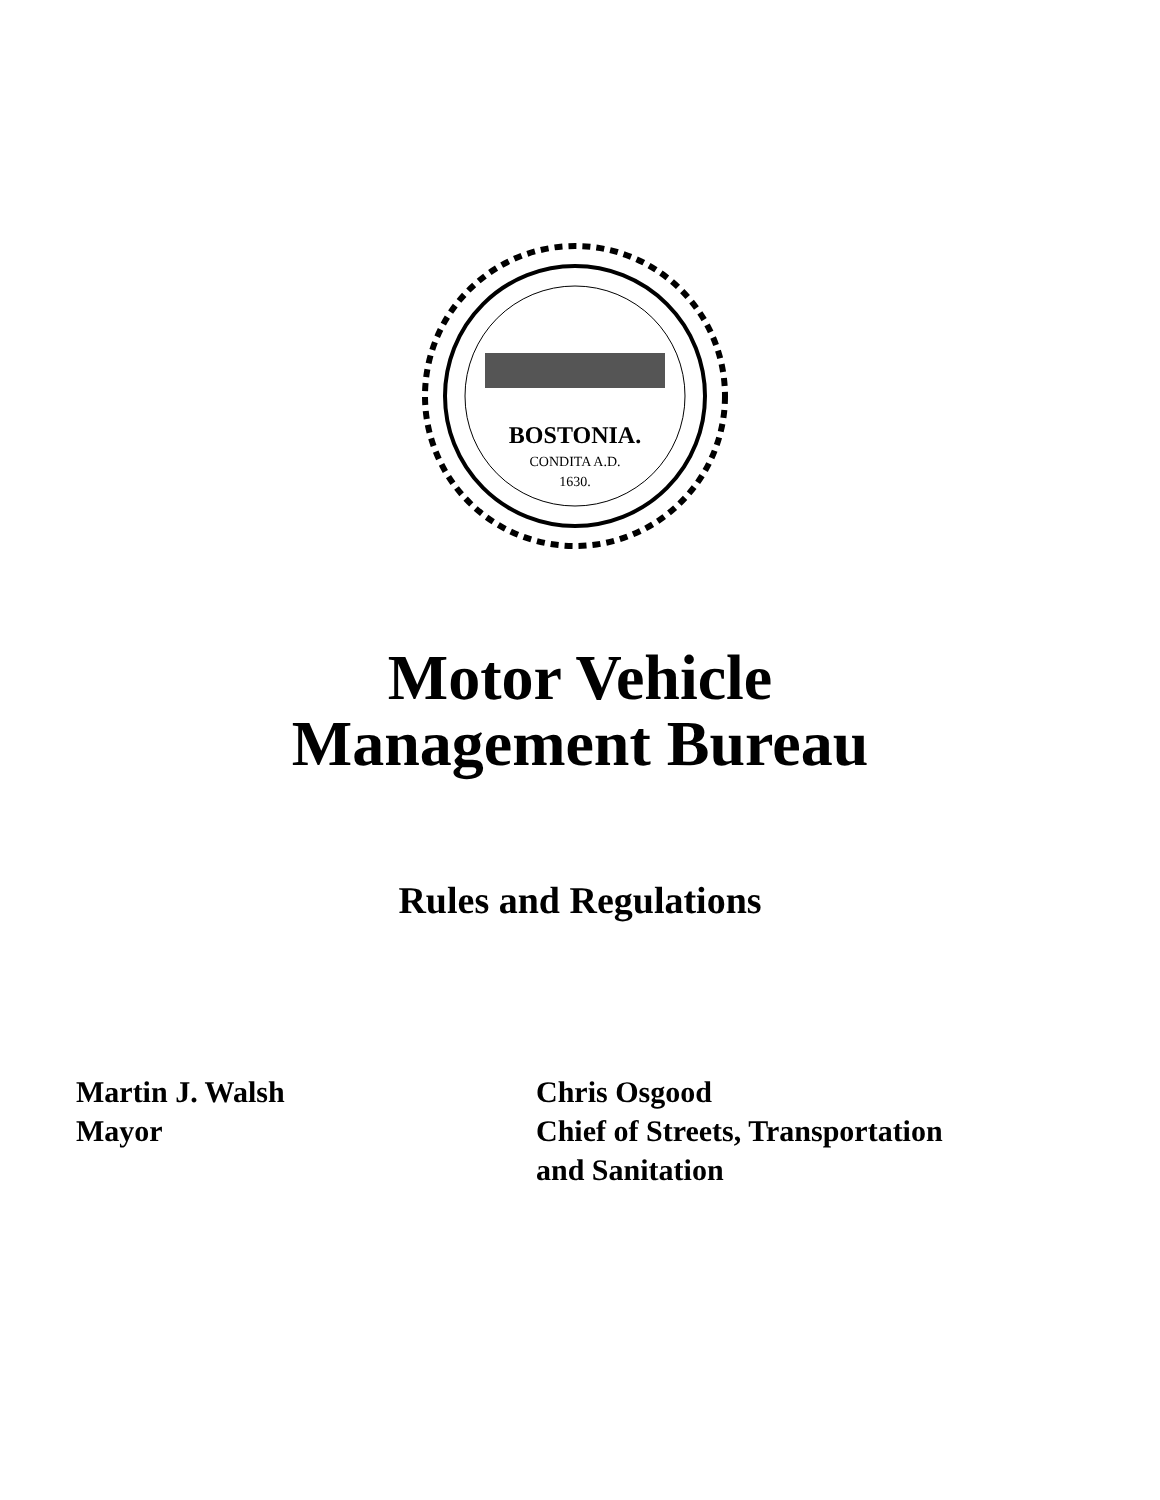BOSTONIA.
CONDITA A.D.
1630.
Motor Vehicle
Management Bureau
Rules and Regulations
Martin J. Walsh
Mayor
Chris Osgood
Chief of Streets, Transportation
and Sanitation